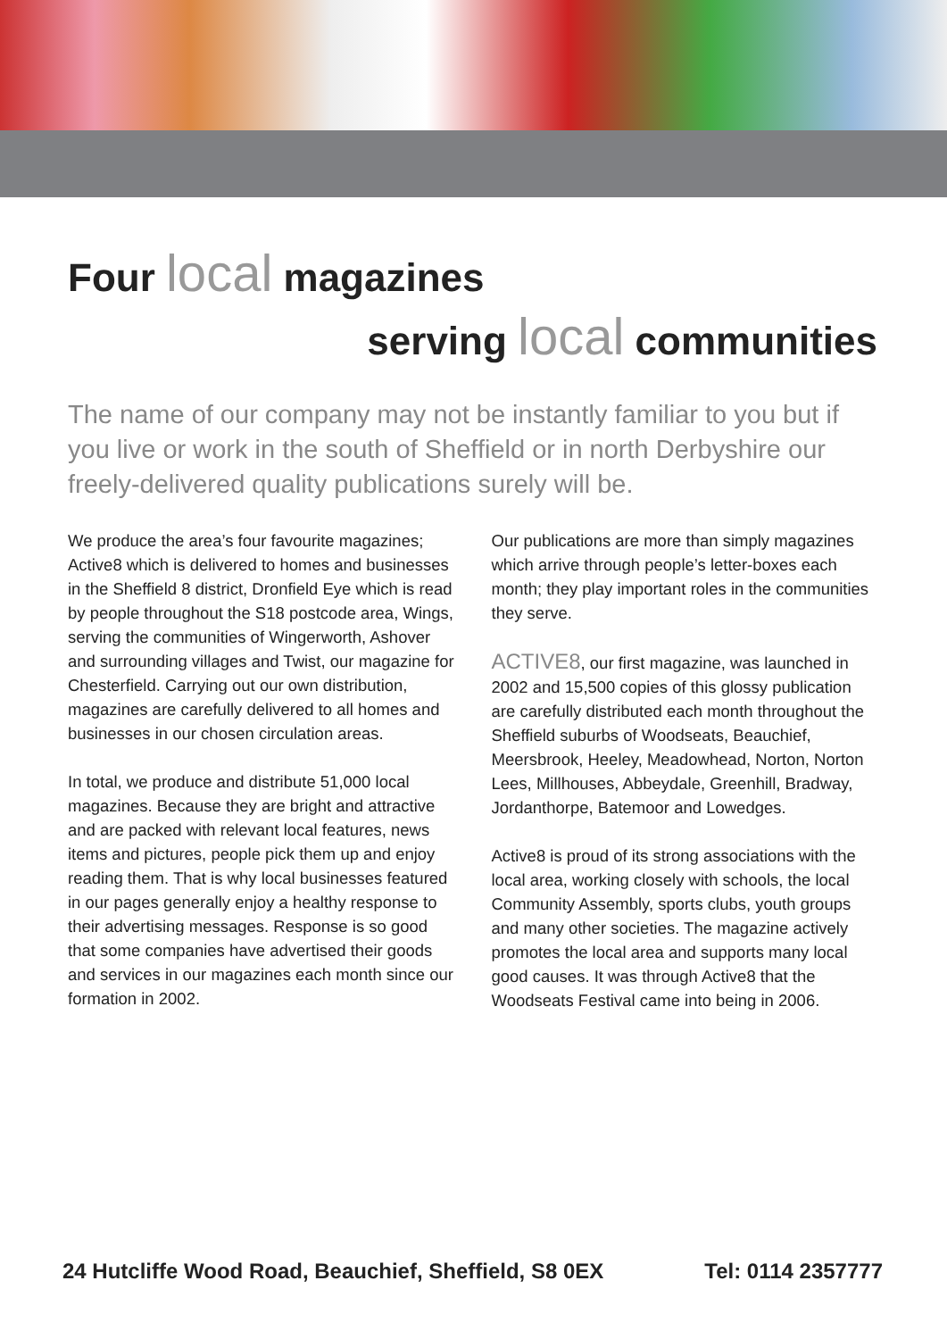Four local magazines
serving local communities
The name of our company may not be instantly familiar to you but if you live or work in the south of Sheffield or in north Derbyshire our freely-delivered quality publications surely will be.
We produce the area’s four favourite magazines; Active8 which is delivered to homes and businesses in the Sheffield 8 district, Dronfield Eye which is read by people throughout the S18 postcode area, Wings, serving the communities of Wingerworth, Ashover and surrounding villages and Twist, our magazine for Chesterfield. Carrying out our own distribution, magazines are carefully delivered to all homes and businesses in our chosen circulation areas.
In total, we produce and distribute 51,000 local magazines. Because they are bright and attractive and are packed with relevant local features, news items and pictures, people pick them up and enjoy reading them. That is why local businesses featured in our pages generally enjoy a healthy response to their advertising messages. Response is so good that some companies have advertised their goods and services in our magazines each month since our formation in 2002.
Our publications are more than simply magazines which arrive through people’s letter-boxes each month; they play important roles in the communities they serve.
ACTIVE8, our first magazine, was launched in 2002 and 15,500 copies of this glossy publication are carefully distributed each month throughout the Sheffield suburbs of Woodseats, Beauchief, Meersbrook, Heeley, Meadowhead, Norton, Norton Lees, Millhouses, Abbeydale, Greenhill, Bradway, Jordanthorpe, Batemoor and Lowedges.
Active8 is proud of its strong associations with the local area, working closely with schools, the local Community Assembly, sports clubs, youth groups and many other societies. The magazine actively promotes the local area and supports many local good causes. It was through Active8 that the Woodseats Festival came into being in 2006.
24 Hutcliffe Wood Road, Beauchief, Sheffield, S8 0EX Tel: 0114 2357777